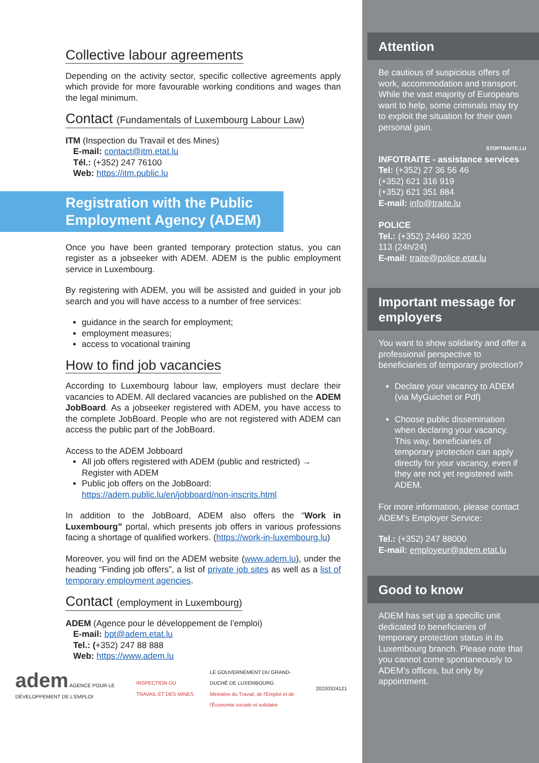Collective labour agreements
Depending on the activity sector, specific collective agreements apply which provide for more favourable working conditions and wages than the legal minimum.
Contact (Fundamentals of Luxembourg Labour Law)
ITM (Inspection du Travail et des Mines)
E-mail: contact@itm.etat.lu
Tél.: (+352) 247 76100
Web: https://itm.public.lu
Registration with the Public Employment Agency (ADEM)
Once you have been granted temporary protection status, you can register as a jobseeker with ADEM. ADEM is the public employment service in Luxembourg.
By registering with ADEM, you will be assisted and guided in your job search and you will have access to a number of free services:
guidance in the search for employment;
employment measures;
access to vocational training
How to find job vacancies
According to Luxembourg labour law, employers must declare their vacancies to ADEM. All declared vacancies are published on the ADEM JobBoard. As a jobseeker registered with ADEM, you have access to the complete JobBoard. People who are not registered with ADEM can access the public part of the JobBoard.
Access to the ADEM Jobboard
All job offers registered with ADEM (public and restricted) → Register with ADEM
Public job offers on the JobBoard: https://adem.public.lu/en/jobboard/non-inscrits.html
In addition to the JobBoard, ADEM also offers the “Work in Luxembourg” portal, which presents job offers in various professions facing a shortage of qualified workers. (https://work-in-luxembourg.lu)
Moreover, you will find on the ADEM website (www.adem.lu), under the heading “Finding job offers”, a list of private job sites as well as a list of temporary employment agencies.
Contact (employment in Luxembourg)
ADEM (Agence pour le développement de l’emploi)
E-mail: bpt@adem.etat.lu
Tel.: (+352) 247 88 888
Web: https://www.adem.lu
adem AGENCE POUR LE DÉVELOPPEMENT DE L'EMPLOI
INSPECTION DU TRAVAIL ET DES MINES
LE GOUVERNEMENT DU GRAND-DUCHÉ DE LUXEMBOURG
Ministère du Travail, de l'Emploi et de l'Économie sociale et solidaire
20220324121
Attention
Be cautious of suspicious offers of work, accommodation and transport. While the vast majority of Europeans want to help, some criminals may try to exploit the situation for their own personal gain.
STOPTRAITE.LU
INFOTRAITE - assistance services
Tel: (+352) 27 36 56 46
(+352) 621 316 919
(+352) 621 351 884
E-mail: info@traite.lu
POLICE
Tel.: (+352) 24460 3220
113 (24h/24)
E-mail: traite@police.etat.lu
Important message for employers
You want to show solidarity and offer a professional perspective to beneficiaries of temporary protection?
Declare your vacancy to ADEM (via MyGuichet or Pdf)
Choose public dissemination when declaring your vacancy. This way, beneficiaries of temporary protection can apply directly for your vacancy, even if they are not yet registered with ADEM.
For more information, please contact ADEM’s Employer Service:
Tel.: (+352) 247 88000
E-mail: employeur@adem.etat.lu
Good to know
ADEM has set up a specific unit dedicated to beneficiaries of temporary protection status in its Luxembourg branch. Please note that you cannot come spontaneously to ADEM’s offices, but only by appointment.